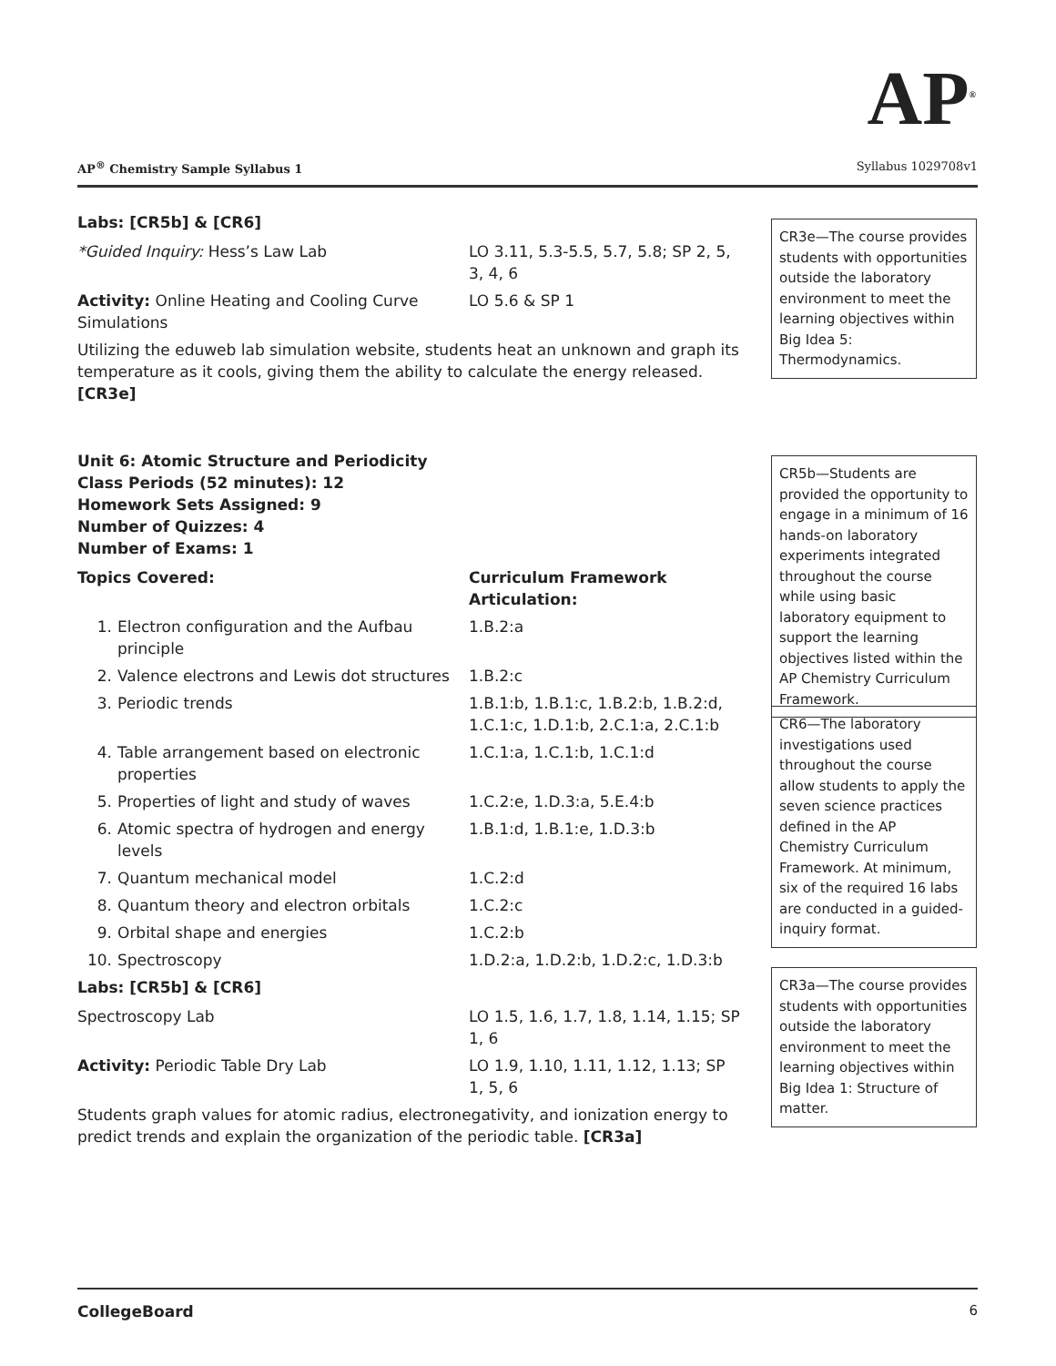AP<sup>®</sup>
AP<sup>®</sup> Chemistry Sample Syllabus 1 Syllabus 1029708v1
Labs: [CR5b] & [CR6]
| *Guided Inquiry: Hess’s Law Lab | LO 3.11, 5.3-5.5, 5.7, 5.8; SP 2, 5, 3, 4, 6 |
| Activity: Online Heating and Cooling Curve Simulations | LO 5.6 & SP 1 |
Utilizing the eduweb lab simulation website, students heat an unknown and graph its temperature as it cools, giving them the ability to calculate the energy released. [CR3e]
Unit 6: Atomic Structure and Periodicity
Class Periods (52 minutes): 12
Homework Sets Assigned: 9
Number of Quizzes: 4
Number of Exams: 1
| Topics Covered: | | Curriculum Framework Articulation: |
| --- | --- | --- |
| 1. | Electron configuration and the Aufbau principle | 1.B.2:a |
| 2. | Valence electrons and Lewis dot structures | 1.B.2:c |
| 3. | Periodic trends | 1.B.1:b, 1.B.1:c, 1.B.2:b, 1.B.2:d, 1.C.1:c, 1.D.1:b, 2.C.1:a, 2.C.1:b |
| 4. | Table arrangement based on electronic properties | 1.C.1:a, 1.C.1:b, 1.C.1:d |
| 5. | Properties of light and study of waves | 1.C.2:e, 1.D.3:a, 5.E.4:b |
| 6. | Atomic spectra of hydrogen and energy levels | 1.B.1:d, 1.B.1:e, 1.D.3:b |
| 7. | Quantum mechanical model | 1.C.2:d |
| 8. | Quantum theory and electron orbitals | 1.C.2:c |
| 9. | Orbital shape and energies | 1.C.2:b |
| 10. | Spectroscopy | 1.D.2:a, 1.D.2:b, 1.D.2:c, 1.D.3:b |
Labs: [CR5b] & [CR6]
| Spectroscopy Lab | LO 1.5, 1.6, 1.7, 1.8, 1.14, 1.15; SP 1, 6 |
| Activity: Periodic Table Dry Lab | LO 1.9, 1.10, 1.11, 1.12, 1.13; SP 1, 5, 6 |
Students graph values for atomic radius, electronegativity, and ionization energy to predict trends and explain the organization of the periodic table. [CR3a]
CR3e—The course provides students with opportunities outside the laboratory environment to meet the learning objectives within Big Idea 5: Thermodynamics.
CR5b—Students are provided the opportunity to engage in a minimum of 16 hands-on laboratory experiments integrated throughout the course while using basic laboratory equipment to support the learning objectives listed within the AP Chemistry Curriculum Framework.
CR6—The laboratory investigations used throughout the course allow students to apply the seven science practices defined in the AP Chemistry Curriculum Framework. At minimum, six of the required 16 labs are conducted in a guided-inquiry format.
CR3a—The course provides students with opportunities outside the laboratory environment to meet the learning objectives within Big Idea 1: Structure of matter.
CollegeBoard 6